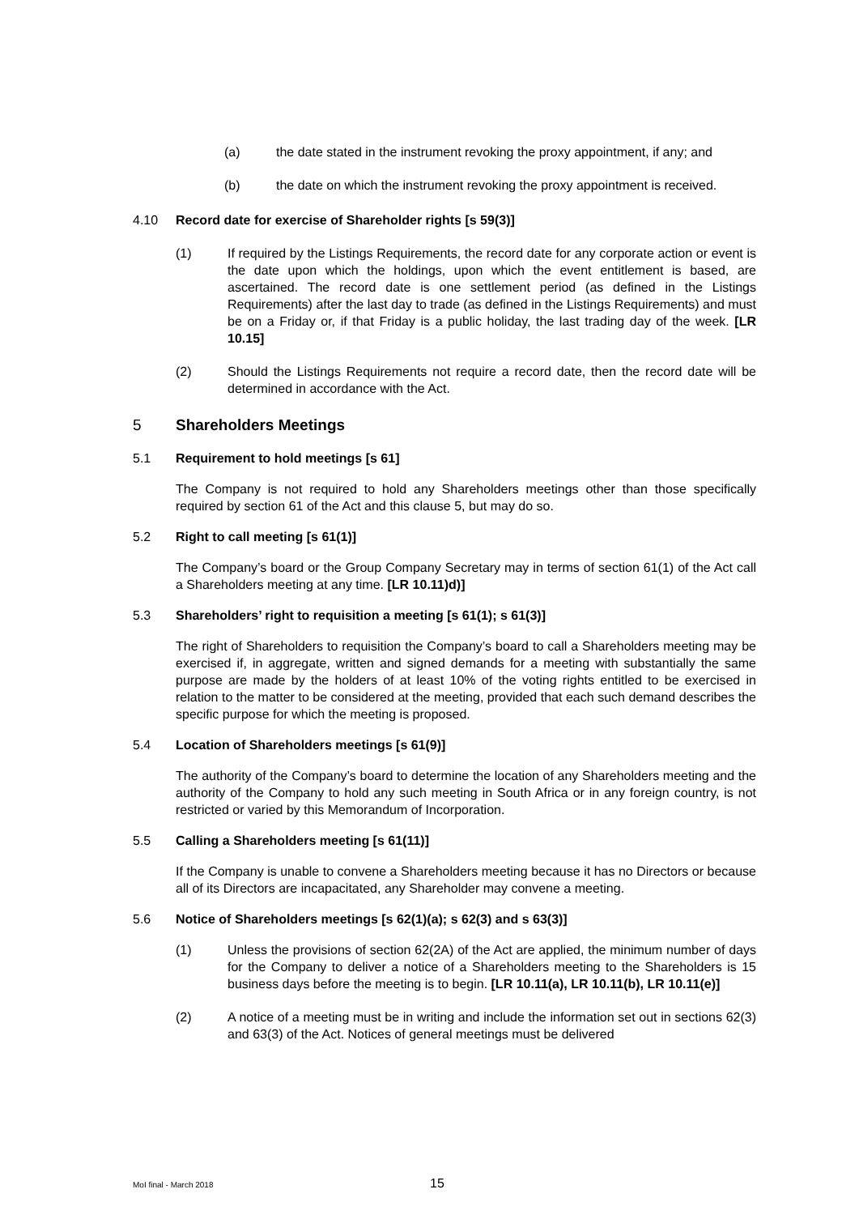(a) the date stated in the instrument revoking the proxy appointment, if any; and
(b) the date on which the instrument revoking the proxy appointment is received.
4.10 Record date for exercise of Shareholder rights [s 59(3)]
(1) If required by the Listings Requirements, the record date for any corporate action or event is the date upon which the holdings, upon which the event entitlement is based, are ascertained. The record date is one settlement period (as defined in the Listings Requirements) after the last day to trade (as defined in the Listings Requirements) and must be on a Friday or, if that Friday is a public holiday, the last trading day of the week. [LR 10.15]
(2) Should the Listings Requirements not require a record date, then the record date will be determined in accordance with the Act.
5 Shareholders Meetings
5.1 Requirement to hold meetings [s 61]
The Company is not required to hold any Shareholders meetings other than those specifically required by section 61 of the Act and this clause 5, but may do so.
5.2 Right to call meeting [s 61(1)]
The Company’s board or the Group Company Secretary may in terms of section 61(1) of the Act call a Shareholders meeting at any time. [LR 10.11)d)]
5.3 Shareholders’ right to requisition a meeting [s 61(1); s 61(3)]
The right of Shareholders to requisition the Company’s board to call a Shareholders meeting may be exercised if, in aggregate, written and signed demands for a meeting with substantially the same purpose are made by the holders of at least 10% of the voting rights entitled to be exercised in relation to the matter to be considered at the meeting, provided that each such demand describes the specific purpose for which the meeting is proposed.
5.4 Location of Shareholders meetings [s 61(9)]
The authority of the Company’s board to determine the location of any Shareholders meeting and the authority of the Company to hold any such meeting in South Africa or in any foreign country, is not restricted or varied by this Memorandum of Incorporation.
5.5 Calling a Shareholders meeting [s 61(11)]
If the Company is unable to convene a Shareholders meeting because it has no Directors or because all of its Directors are incapacitated, any Shareholder may convene a meeting.
5.6 Notice of Shareholders meetings [s 62(1)(a); s 62(3) and s 63(3)]
(1) Unless the provisions of section 62(2A) of the Act are applied, the minimum number of days for the Company to deliver a notice of a Shareholders meeting to the Shareholders is 15 business days before the meeting is to begin. [LR 10.11(a), LR 10.11(b), LR 10.11(e)]
(2) A notice of a meeting must be in writing and include the information set out in sections 62(3) and 63(3) of the Act. Notices of general meetings must be delivered
MoI final - March 2018 15